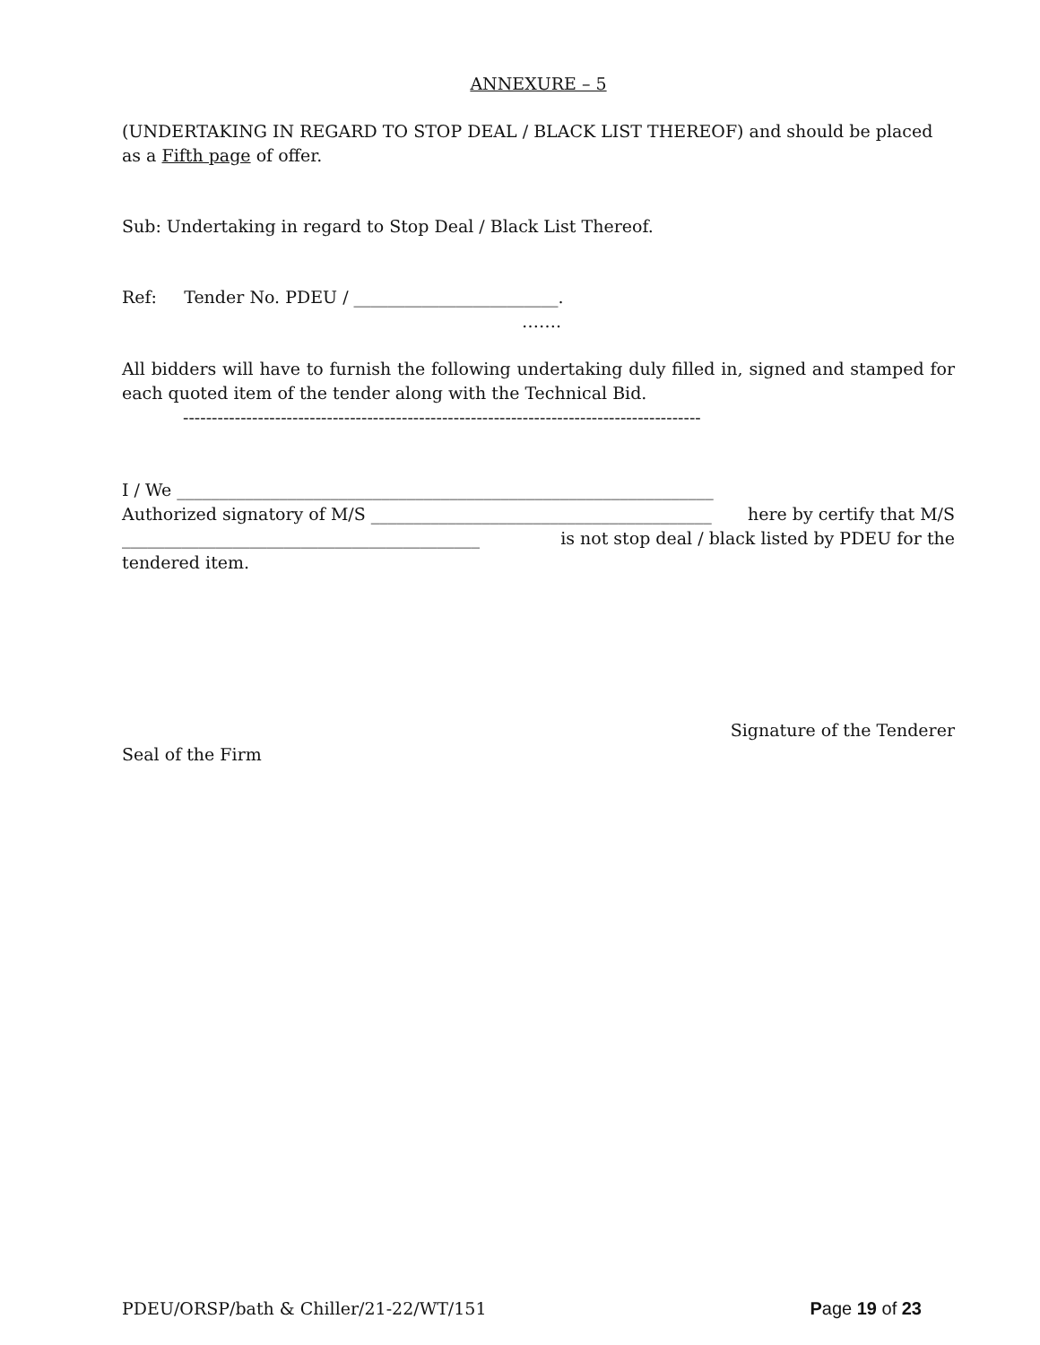ANNEXURE – 5
(UNDERTAKING IN REGARD TO STOP DEAL / BLACK LIST THEREOF) and should be placed as a Fifth page of offer.
Sub: Undertaking in regard to Stop Deal / Black List Thereof.
Ref: Tender No. PDEU / ________________________.
…….
All bidders will have to furnish the following undertaking duly filled in, signed and stamped for each quoted item of the tender along with the Technical Bid.
------------------------------------------------------------------------------------------
I / We _______________________________________________________________
Authorized signatory of M/S ________________________________________ here by certify that M/S
__________________________________________ is not stop deal / black listed by PDEU for the
tendered item.
Signature of the Tenderer
Seal of the Firm
PDEU/ORSP/bath & Chiller/21-22/WT/151 Page 19 of 23